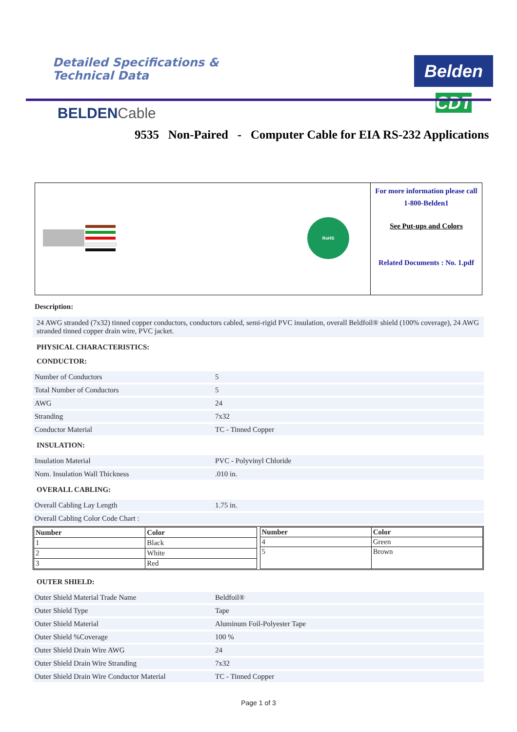Detailed Specifications &
Technical Data
Belden CDT
BELDENCable
9535 Non-Paired - Computer Cable for EIA RS-232 Applications
RoHS
For more information please call
1-800-Belden1
See Put-ups and Colors
Related Documents : No. 1.pdf
Description:
24 AWG stranded (7x32) tinned copper conductors, conductors cabled, semi-rigid PVC insulation, overall Beldfoil® shield (100% coverage), 24 AWG stranded tinned copper drain wire, PVC jacket.
PHYSICAL CHARACTERISTICS:
CONDUCTOR:
Number of Conductors 5
Total Number of Conductors 5
AWG 24
Stranding 7x32
Conductor Material TC - Tinned Copper
INSULATION:
Insulation Material PVC - Polyvinyl Chloride
Nom. Insulation Wall Thickness.010 in.
OVERALL CABLING:
Overall Cabling Lay Length 1.75 in.
Overall Cabling Color Code Chart :
| Number | Color |
| --- | --- |
| 1 | Black |
| 2 | White |
| 3 | Red |
| Number | Color |
| --- | --- |
| 4 | Green |
| 5 | Brown |
OUTER SHIELD:
Outer Shield Material Trade Name Beldfoil®
Outer Shield Type Tape
Outer Shield Material Aluminum Foil-Polyester Tape
Outer Shield %Coverage 100 %
Outer Shield Drain Wire AWG 24
Outer Shield Drain Wire Stranding 7x32
Outer Shield Drain Wire Conductor Material TC - Tinned Copper
Page 1 of 3